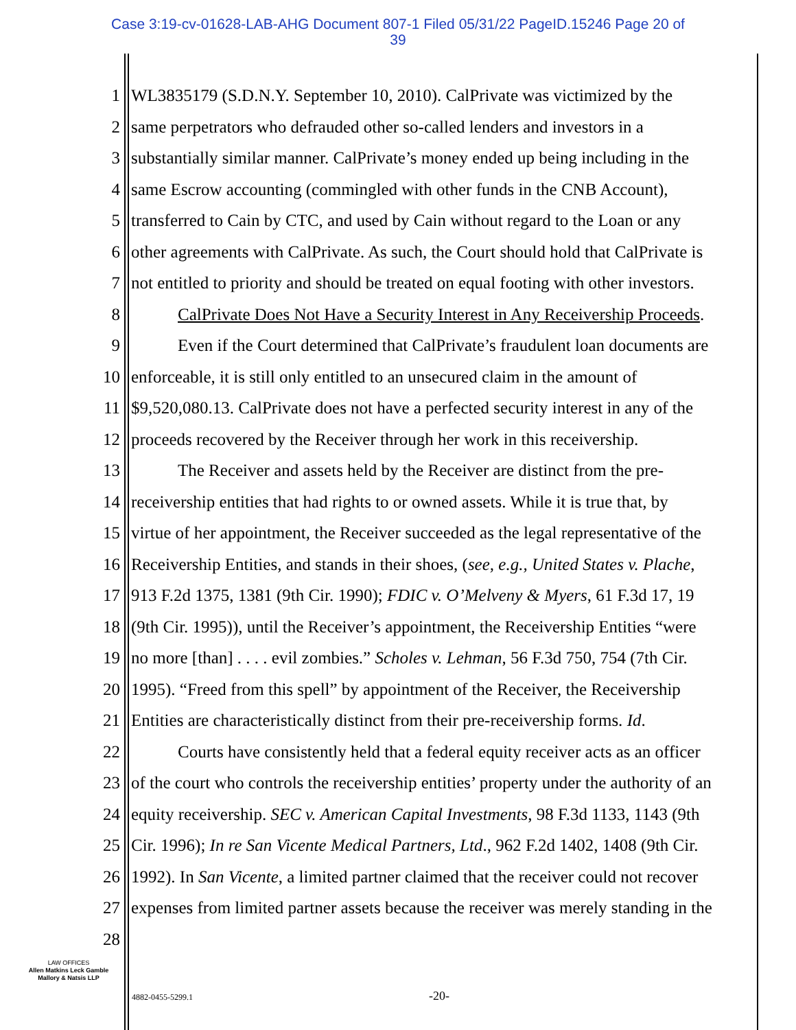Case 3:19-cv-01628-LAB-AHG Document 807-1 Filed 05/31/22 PageID.15246 Page 20 of
39
1 WL3835179 (S.D.N.Y. September 10, 2010). CalPrivate was victimized by the
2 same perpetrators who defrauded other so-called lenders and investors in a
3 substantially similar manner. CalPrivate’s money ended up being including in the
4 same Escrow accounting (commingled with other funds in the CNB Account),
5 transferred to Cain by CTC, and used by Cain without regard to the Loan or any
6 other agreements with CalPrivate. As such, the Court should hold that CalPrivate is
7 not entitled to priority and should be treated on equal footing with other investors.
8 CalPrivate Does Not Have a Security Interest in Any Receivership Proceeds.
9 Even if the Court determined that CalPrivate’s fraudulent loan documents are
10 enforceable, it is still only entitled to an unsecured claim in the amount of
11 $9,520,080.13. CalPrivate does not have a perfected security interest in any of the
12 proceeds recovered by the Receiver through her work in this receivership.
13 The Receiver and assets held by the Receiver are distinct from the pre-
14 receivership entities that had rights to or owned assets. While it is true that, by
15 virtue of her appointment, the Receiver succeeded as the legal representative of the
16 Receivership Entities, and stands in their shoes, (see, e.g., United States v. Plache,
17 913 F.2d 1375, 1381 (9th Cir. 1990); FDIC v. O’Melveny & Myers, 61 F.3d 17, 19
18 (9th Cir. 1995)), until the Receiver’s appointment, the Receivership Entities “were
19 no more [than] . . . . evil zombies.” Scholes v. Lehman, 56 F.3d 750, 754 (7th Cir.
20 1995). “Freed from this spell” by appointment of the Receiver, the Receivership
21 Entities are characteristically distinct from their pre-receivership forms. Id.
22 Courts have consistently held that a federal equity receiver acts as an officer
23 of the court who controls the receivership entities’ property under the authority of an
24 equity receivership. SEC v. American Capital Investments, 98 F.3d 1133, 1143 (9th
25 Cir. 1996); In re San Vicente Medical Partners, Ltd., 962 F.2d 1402, 1408 (9th Cir.
26 1992). In San Vicente, a limited partner claimed that the receiver could not recover
27 expenses from limited partner assets because the receiver was merely standing in the
28
LAW OFFICES
Allen Matkins Leck Gamble
Mallory & Natsis LLP
4882-0455-5299.1 -20-